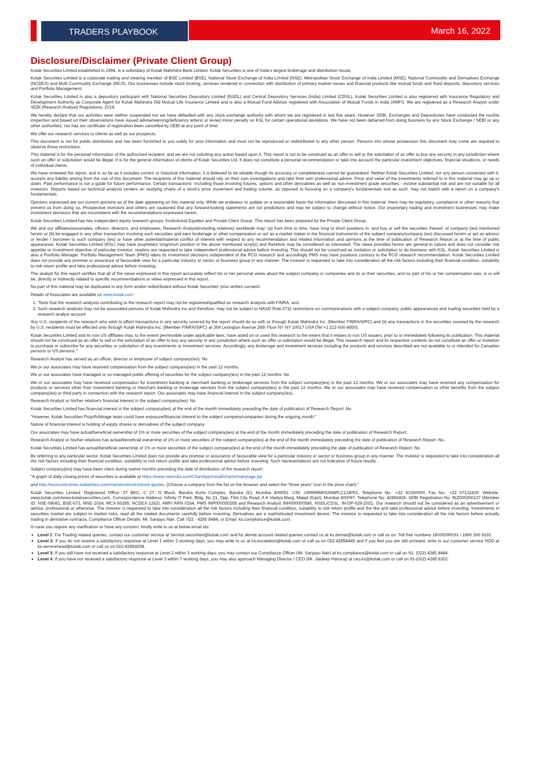TRADERS PLAYBOOK March 16, 2022
Disclosure/Disclaimer (Private Client Group)
Kotak Securities Limited established in 1994, is a subsidiary of Kotak Mahindra Bank Limited. Kotak Securities is one of India's largest brokerage and distribution house.
Kotak Securities Limited is a corporate trading and clearing member of BSE Limited (BSE), National Stock Exchange of India Limited (NSE), Metropolitan Stock Exchange of India Limited (MSE), National Commodity and Derivatives Exchange (NCDEX) and Multi Commodity Exchange (MCX). Our businesses include stock broking, services rendered in connection with distribution of primary market issues and financial products like mutual funds and fixed deposits, depository services and Portfolio Management.
Kotak Securities Limited is also a depository participant with National Securities Depository Limited (NSDL) and Central Depository Services (India) Limited (CDSL). Kotak Securities Limited is also registered with Insurance Regulatory and Development Authority as Corporate Agent for Kotak Mahindra Old Mutual Life Insurance Limited and is also a Mutual Fund Advisor registered with Association of Mutual Funds in India (AMFI). We are registered as a Research Analyst under SEBI (Research Analyst) Regulations, 2014.
We hereby declare that our activities were neither suspended nor we have defaulted with any stock exchange authority with whom we are registered in last five years. However SEBI, Exchanges and Depositories have conducted the routine inspection and based on their observations have issued advise/warning/deficiency letters/ or levied minor penalty on KSL for certain operational deviations. We have not been debarred from doing business by any Stock Exchange / SEBI or any other authorities; nor has our certificate of registration been cancelled by SEBI at any point of time.
We offer our research services to clients as well as our prospects.
This document is not for public distribution and has been furnished to you solely for your information and must not be reproduced or redistributed to any other person. Persons into whose possession this document may come are required to observe these restrictions.
This material is for the personal information of the authorized recipient, and we are not soliciting any action based upon it. This report is not to be construed as an offer to sell or the solicitation of an offer to buy any security in any jurisdiction where such an offer or solicitation would be illegal. It is for the general information of clients of Kotak Securities Ltd. It does not constitute a personal recommendation or take into account the particular investment objectives, financial situations, or needs of individual clients.
We have reviewed the report, and in so far as it includes current or historical information, it is believed to be reliable though its accuracy or completeness cannot be guaranteed. Neither Kotak Securities Limited, nor any person connected with it, accepts any liability arising from the use of this document. The recipients of this material should rely on their own investigations and take their own professional advice. Price and value of the investments referred to in this material may go up or down. Past performance is not a guide for future performance. Certain transactions -including those involving futures, options and other derivatives as well as non-investment grade securities - involve substantial risk and are not suitable for all investors. Reports based on technical analysis centers on studying charts of a stock's price movement and trading volume, as opposed to focusing on a company's fundamentals and as such, may not match with a report on a company's fundamentals.
Opinions expressed are our current opinions as of the date appearing on this material only. While we endeavor to update on a reasonable basis the information discussed in this material, there may be regulatory, compliance or other reasons that prevent us from doing so. Prospective investors and others are cautioned that any forward-looking statements are not predictions and may be subject to change without notice. Our proprietary trading and investment businesses may make investment decisions that are inconsistent with the recommendations expressed herein.
Kotak Securities Limited has two independent equity research groups: Institutional Equities and Private Client Group. This report has been prepared by the Private Client Group.
We and our affiliates/associates, officers, directors, and employees, Research Analyst(including relatives) worldwide may: (a) from time to time, have long or short positions in, and buy or sell the securities thereof, of company (ies) mentioned herein or (b) be engaged in any other transaction involving such securities and earn brokerage or other compensation or act as a market maker in the financial instruments of the subject company/company (ies) discussed herein or act as advisor or lender / borrower to such company (ies) or have other potential/material conflict of interest with respect to any recommendation and related information and opinions at the time of publication of Research Report or at the time of public appearance. Kotak Securities Limited (KSL) may have proprietary long/short position in the above mentioned scrip(s) and therefore may be considered as interested. The views provided herein are general in nature and does not consider risk appetite or investment objective of particular investor; readers are requested to take independent professional advice before investing. This should not be construed as invitation or solicitation to do business with KSL. Kotak Securities Limited is also a Portfolio Manager. Portfolio Management Team (PMS) takes its investment decisions independent of the PCG research and accordingly PMS may have positions contrary to the PCG research recommendation. Kotak Securities Limited does not provide any promise or assurance of favourable view for a particular industry or sector or business group in any manner. The investor is requested to take into consideration all the risk factors including their financial condition, suitability to risk return profile and take professional advice before investing.
The analyst for this report certifies that all of the views expressed in this report accurately reflect his or her personal views about the subject company or companies and its or their securities, and no part of his or her compensation was, is or will be, directly or indirectly related to specific recommendations or views expressed in this report.
No part of this material may be duplicated in any form and/or redistributed without Kotak Securities' prior written consent.
Details of Associates are available on www.kotak.com
1. "Note that the research analysts contributing to the research report may not be registered/qualified as research analysts with FINRA; and
2. Such research analysts may not be associated persons of Kotak Mahindra Inc and therefore, may not be subject to NASD Rule 2711 restrictions on communications with a subject company, public appearances and trading securities held by a research analyst account
Any U.S. recipients of the research who wish to effect transactions in any security covered by the report should do so with or through Kotak Mahindra Inc. (Member FINRA/SIPC) and (ii) any transactions in the securities covered by the research by U.S. recipients must be effected only through Kotak Mahindra Inc. (Member FINRA/SIPC) at 369 Lexington Avenue 28th Floor NY NY 10017 USA (Tel:+1 212-600-8850).
Kotak Securities Limited and its non US affiliates may, to the extent permissible under applicable laws, have acted on or used this research to the extent that it relates to non US issuers, prior to or immediately following its publication. This material should not be construed as an offer to sell or the solicitation of an offer to buy any security in any jurisdiction where such an offer or solicitation would be illegal. This research report and its respective contents do not constitute an offer or invitation to purchase or subscribe for any securities or solicitation of any investments or investment services. Accordingly, any brokerage and investment services including the products and services described are not available to or intended for Canadian persons or US persons."
Research Analyst has served as an officer, director or employee of subject company(ies): No
We or our associates may have received compensation from the subject company(ies) in the past 12 months.
We or our associates have managed or co-managed public offering of securities for the subject company(ies) in the past 12 months: No
We or our associates may have received compensation for investment banking or merchant banking or brokerage services from the subject company(ies) in the past 12 months. We or our associates may have received any compensation for products or services other than investment banking or merchant banking or brokerage services from the subject company(ies) in the past 12 months. We or our associates may have received compensation or other benefits from the subject company(ies) or third party in connection with the research report. Our associates may have financial interest in the subject company(ies).
Research Analyst or his/her relative's financial interest in the subject company(ies): No
Kotak Securities Limited has financial interest in the subject company(ies) at the end of the month immediately preceding the date of publication of Research Report: No
"However, Kotak Securities Prop/Arbitrage team could have exposure/financial interest to the subject company/companies during the ongoing month."
Nature of financial interest is holding of equity shares or derivatives of the subject company.
Our associates may have actual/beneficial ownership of 1% or more securities of the subject company(ies) at the end of the month immediately preceding the date of publication of Research Report.
Research Analyst or his/her relatives has actual/beneficial ownership of 1% or more securities of the subject company(ies) at the end of the month immediately preceding the date of publication of Research Report: No.
Kotak Securities Limited has actual/beneficial ownership of 1% or more securities of the subject company(ies) at the end of the month immediately preceding the date of publication of Research Report: No
By referring to any particular sector, Kotak Securities Limited does not provide any promise or assurance of favourable view for a particular industry or sector or business group in any manner. The investor is requested to take into consideration all the risk factors including their financial condition, suitability to risk return profile and take professional advice before investing. Such representations are not indicative of future results.
Subject company(ies) may have been client during twelve months preceding the date of distribution of the research report.
"A graph of daily closing prices of securities is available at https://www.nseindia.com/ChartApp/install/charts/mainpage.jsp
and http://economictimes.indiatimes.com/markets/stocks/stock-quotes. (Choose a company from the list on the browser and select the "three years" icon in the price chart)."
Kotak Securities Limited. Registered Office: 27 BKC, C 27, G Block, Bandra Kurla Complex, Bandra (E), Mumbai 400051. CIN: U99999MH1994PLC134051, Telephone No.: +22 43360000, Fax No.: +22 67132430. Website: www.kotak.com/www.kotaksecurities.com. Correspondence Address: Infinity IT Park, Bldg. No 21, Opp. Film City Road, A K Vaidya Marg, Malad (East), Mumbai 400097. Telephone No: 42856825. SEBI Registration No: INZ000200137 (Member ID: NSE-08081; BSE-673; MSE-1024; MCX-56285; NCDEX-1262), AMFI ARN 0164, PMS INP000000258 and Research Analyst INH000000586. NSDL/CDSL: IN-DP-629-2021. Our research should not be considered as an advertisement or advice, professional or otherwise. The investor is requested to take into consideration all the risk factors including their financial condition, suitability to risk return profile and the like and take professional advice before investing. Investments in securities market are subject to market risks, read all the related documents carefully before investing. Derivatives are a sophisticated investment device. The investor is requested to take into consideration all the risk factors before actually trading in derivative contracts. Compliance Officer Details: Mr. Sanjayu Nair. Call: 022 - 4285 8484, or Email: ks.compliance@kotak.com.
In case you require any clarification or have any concern, kindly write to us at below email ids:
Level 1: For Trading related queries, contact our customer service at 'service.securities@kotak.com' and for demat account related queries contact us at ks.demat@kotak.com or call us on: Toll free numbers 18002099191 / 1860 266 9191
Level 2: If you do not receive a satisfactory response at Level 1 within 3 working days, you may write to us at ks.escalation@kotak.com or call us on 022-42858445 and if you feel you are still unheard, write to our customer service HOD at ks.servicehead@kotak.com or call us on 022-42858208.
Level 3: If you still have not received a satisfactory response at Level 2 within 3 working days, you may contact our Compliance Officer (Mr. Sanjayu Nair) at ks.compliance@kotak.com or call on 91- (022) 4285 8484.
Level 4: If you have not received a satisfactory response at Level 3 within 7 working days, you may also approach Managing Director / CEO (Mr. Jaideep Hansraj) at ceo.ks@kotak.com or call on 91-(022) 4285 8301.